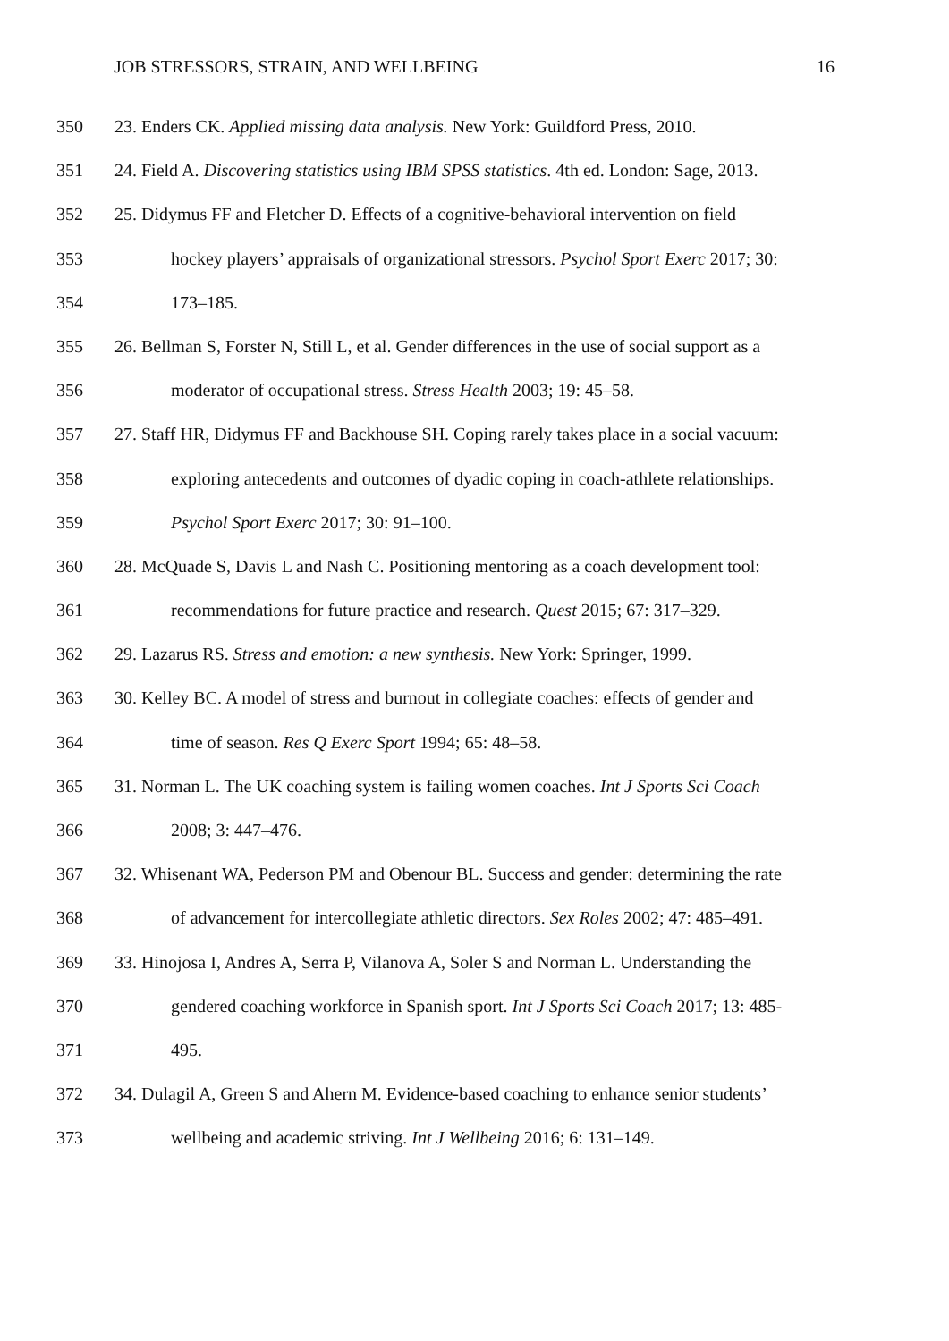JOB STRESSORS, STRAIN, AND WELLBEING 16
350 23. Enders CK. Applied missing data analysis. New York: Guildford Press, 2010.
351 24. Field A. Discovering statistics using IBM SPSS statistics. 4th ed. London: Sage, 2013.
352 25. Didymus FF and Fletcher D. Effects of a cognitive-behavioral intervention on field
353 hockey players’ appraisals of organizational stressors. Psychol Sport Exerc 2017; 30:
354 173–185.
355 26. Bellman S, Forster N, Still L, et al. Gender differences in the use of social support as a
356 moderator of occupational stress. Stress Health 2003; 19: 45–58.
357 27. Staff HR, Didymus FF and Backhouse SH. Coping rarely takes place in a social vacuum:
358 exploring antecedents and outcomes of dyadic coping in coach-athlete relationships.
359 Psychol Sport Exerc 2017; 30: 91–100.
360 28. McQuade S, Davis L and Nash C. Positioning mentoring as a coach development tool:
361 recommendations for future practice and research. Quest 2015; 67: 317–329.
362 29. Lazarus RS. Stress and emotion: a new synthesis. New York: Springer, 1999.
363 30. Kelley BC. A model of stress and burnout in collegiate coaches: effects of gender and
364 time of season. Res Q Exerc Sport 1994; 65: 48–58.
365 31. Norman L. The UK coaching system is failing women coaches. Int J Sports Sci Coach
366 2008; 3: 447–476.
367 32. Whisenant WA, Pederson PM and Obenour BL. Success and gender: determining the rate
368 of advancement for intercollegiate athletic directors. Sex Roles 2002; 47: 485–491.
369 33. Hinojosa I, Andres A, Serra P, Vilanova A, Soler S and Norman L. Understanding the
370 gendered coaching workforce in Spanish sport. Int J Sports Sci Coach 2017; 13: 485-
371 495.
372 34. Dulagil A, Green S and Ahern M. Evidence-based coaching to enhance senior students’
373 wellbeing and academic striving. Int J Wellbeing 2016; 6: 131–149.